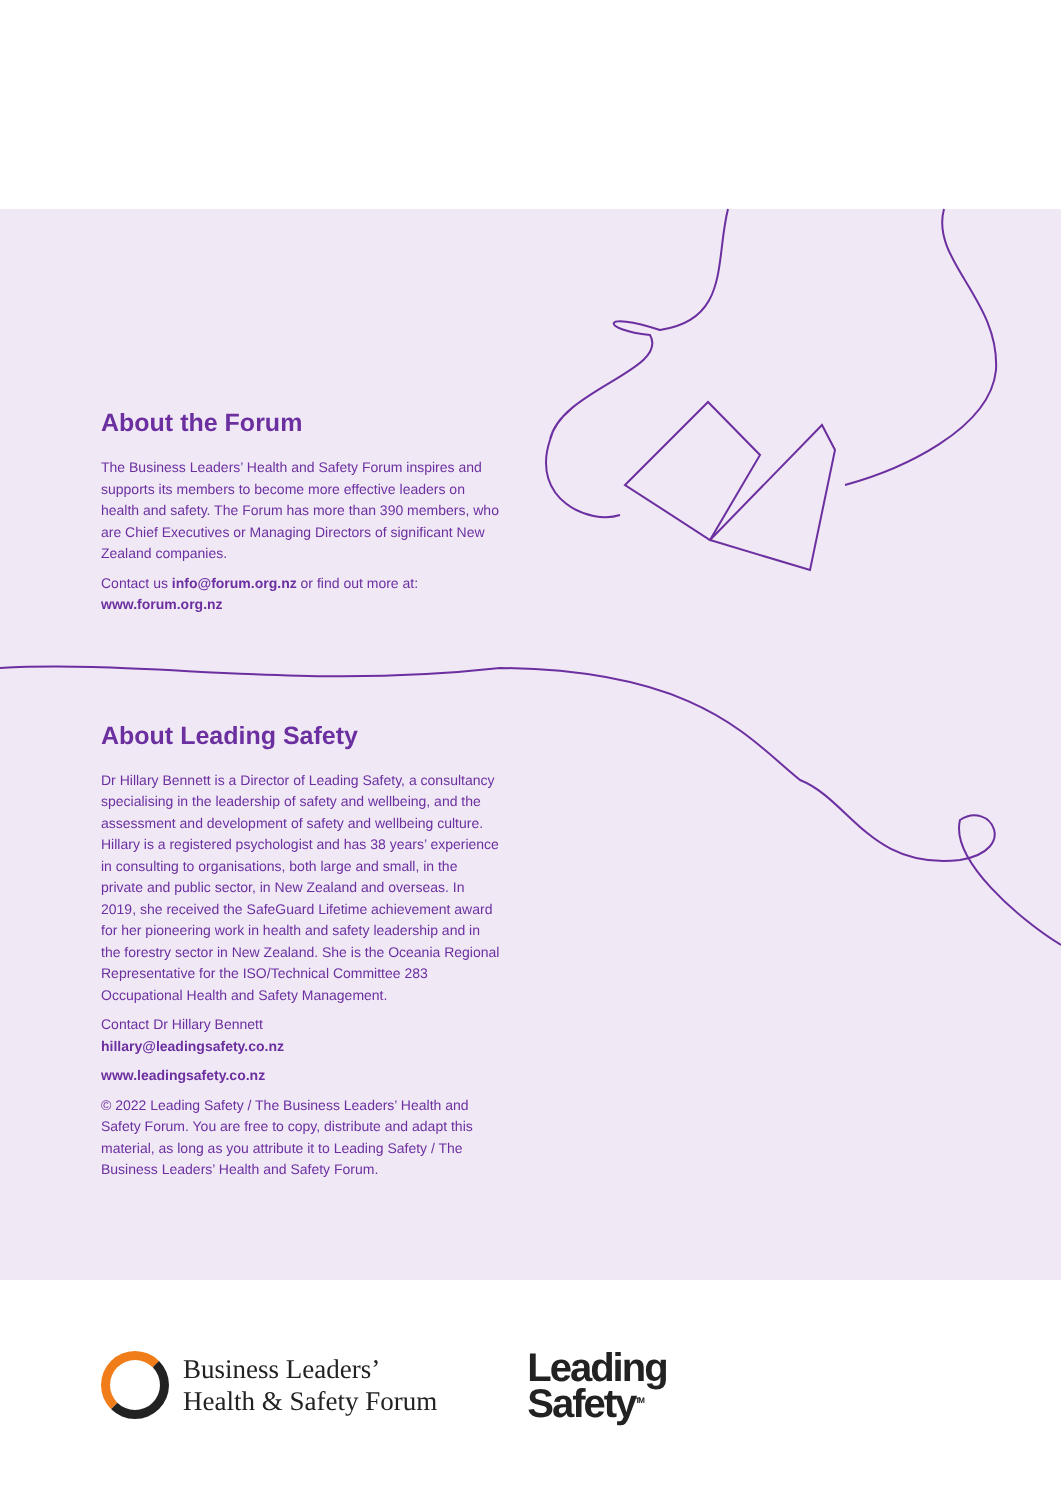About the Forum
The Business Leaders’ Health and Safety Forum inspires and supports its members to become more effective leaders on health and safety. The Forum has more than 390 members, who are Chief Executives or Managing Directors of significant New Zealand companies.
Contact us info@forum.org.nz or find out more at:
www.forum.org.nz
About Leading Safety
Dr Hillary Bennett is a Director of Leading Safety, a consultancy specialising in the leadership of safety and wellbeing, and the assessment and development of safety and wellbeing culture. Hillary is a registered psychologist and has 38 years’ experience in consulting to organisations, both large and small, in the private and public sector, in New Zealand and overseas. In 2019, she received the SafeGuard Lifetime achievement award for her pioneering work in health and safety leadership and in the forestry sector in New Zealand. She is the Oceania Regional Representative for the ISO/Technical Committee 283 Occupational Health and Safety Management.
Contact Dr Hillary Bennett
hillary@leadingsafety.co.nz
www.leadingsafety.co.nz
© 2022 Leading Safety / The Business Leaders’ Health and Safety Forum. You are free to copy, distribute and adapt this material, as long as you attribute it to Leading Safety / The Business Leaders’ Health and Safety Forum.
Business Leaders’
Health & Safety Forum
Leading
Safety<sup>TM</sup>